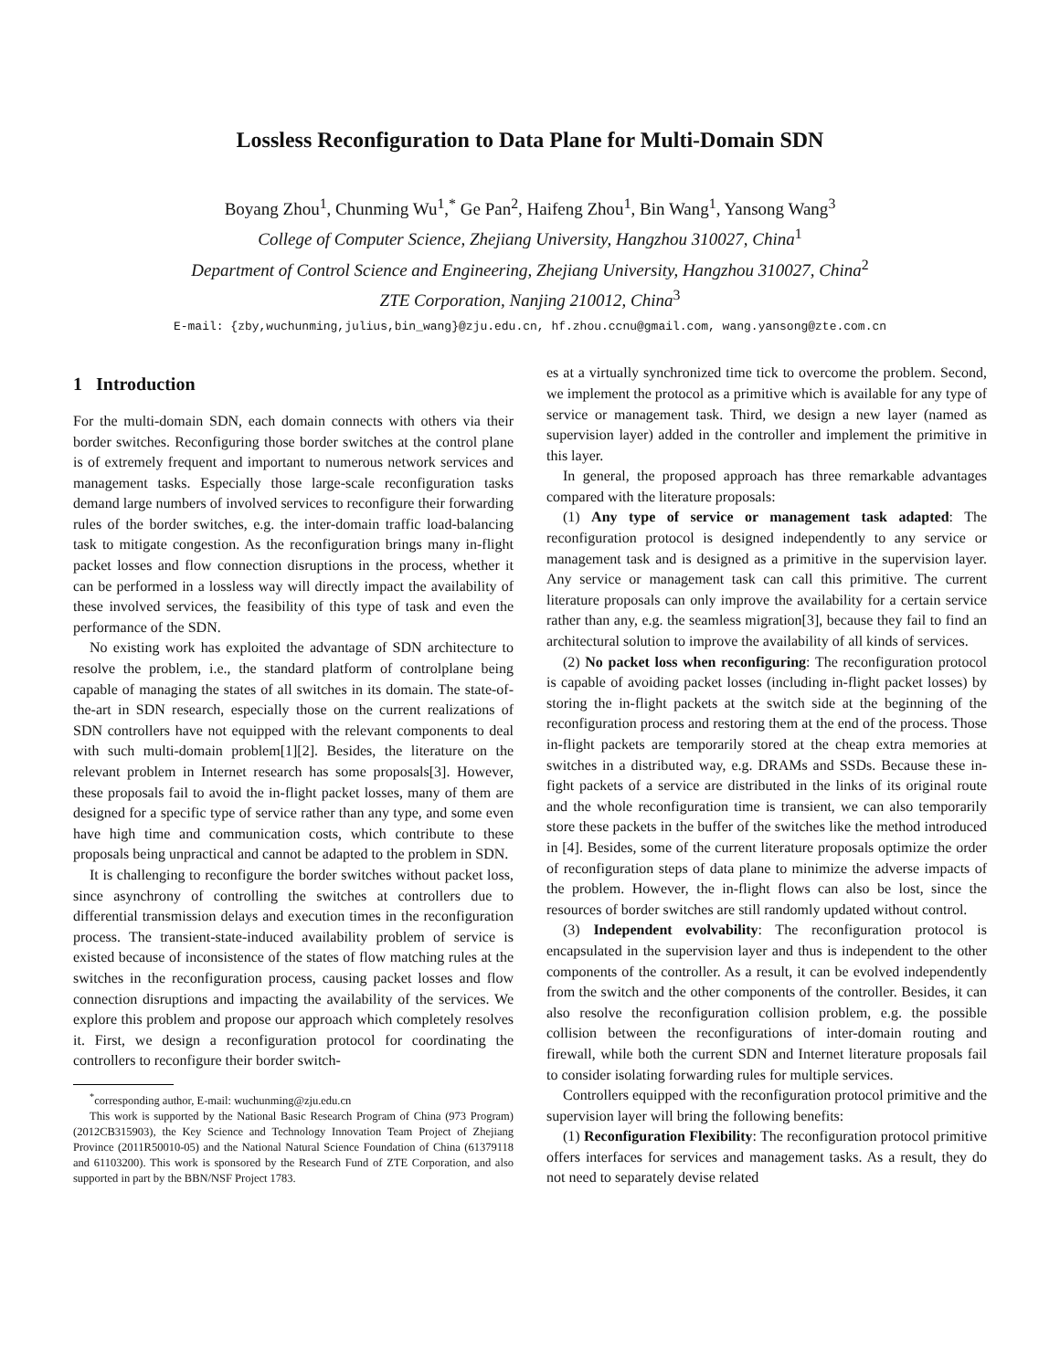Lossless Reconfiguration to Data Plane for Multi-Domain SDN
Boyang Zhou<sup>1</sup>, Chunming Wu<sup>1</sup>,<sup>*</sup> Ge Pan<sup>2</sup>, Haifeng Zhou<sup>1</sup>, Bin Wang<sup>1</sup>, Yansong Wang<sup>3</sup>
College of Computer Science, Zhejiang University, Hangzhou 310027, China<sup>1</sup>
Department of Control Science and Engineering, Zhejiang University, Hangzhou 310027, China<sup>2</sup>
ZTE Corporation, Nanjing 210012, China<sup>3</sup>
E-mail: {zby,wuchunming,julius,bin_wang}@zju.edu.cn, hf.zhou.ccnu@gmail.com, wang.yansong@zte.com.cn
1 Introduction
For the multi-domain SDN, each domain connects with others via their border switches. Reconfiguring those border switches at the control plane is of extremely frequent and important to numerous network services and management tasks. Especially those large-scale reconfiguration tasks demand large numbers of involved services to reconfigure their forwarding rules of the border switches, e.g. the inter-domain traffic load-balancing task to mitigate congestion. As the reconfiguration brings many in-flight packet losses and flow connection disruptions in the process, whether it can be performed in a lossless way will directly impact the availability of these involved services, the feasibility of this type of task and even the performance of the SDN.
No existing work has exploited the advantage of SDN architecture to resolve the problem, i.e., the standard platform of controlplane being capable of managing the states of all switches in its domain. The state-of-the-art in SDN research, especially those on the current realizations of SDN controllers have not equipped with the relevant components to deal with such multi-domain problem[1][2]. Besides, the literature on the relevant problem in Internet research has some proposals[3]. However, these proposals fail to avoid the in-flight packet losses, many of them are designed for a specific type of service rather than any type, and some even have high time and communication costs, which contribute to these proposals being unpractical and cannot be adapted to the problem in SDN.
It is challenging to reconfigure the border switches without packet loss, since asynchrony of controlling the switches at controllers due to differential transmission delays and execution times in the reconfiguration process. The transient-state-induced availability problem of service is existed because of inconsistence of the states of flow matching rules at the switches in the reconfiguration process, causing packet losses and flow connection disruptions and impacting the availability of the services. We explore this problem and propose our approach which completely resolves it. First, we design a reconfiguration protocol for coordinating the controllers to reconfigure their border switch-
<sup>*</sup> corresponding author, E-mail: wuchunming@zju.edu.cn
This work is supported by the National Basic Research Program of China (973 Program) (2012CB315903), the Key Science and Technology Innovation Team Project of Zhejiang Province (2011R50010-05) and the National Natural Science Foundation of China (61379118 and 61103200). This work is sponsored by the Research Fund of ZTE Corporation, and also supported in part by the BBN/NSF Project 1783.
es at a virtually synchronized time tick to overcome the problem. Second, we implement the protocol as a primitive which is available for any type of service or management task. Third, we design a new layer (named as supervision layer) added in the controller and implement the primitive in this layer.
In general, the proposed approach has three remarkable advantages compared with the literature proposals:
(1) Any type of service or management task adapted: The reconfiguration protocol is designed independently to any service or management task and is designed as a primitive in the supervision layer. Any service or management task can call this primitive. The current literature proposals can only improve the availability for a certain service rather than any, e.g. the seamless migration[3], because they fail to find an architectural solution to improve the availability of all kinds of services.
(2) No packet loss when reconfiguring: The reconfiguration protocol is capable of avoiding packet losses (including in-flight packet losses) by storing the in-flight packets at the switch side at the beginning of the reconfiguration process and restoring them at the end of the process. Those in-flight packets are temporarily stored at the cheap extra memories at switches in a distributed way, e.g. DRAMs and SSDs. Because these in-fight packets of a service are distributed in the links of its original route and the whole reconfiguration time is transient, we can also temporarily store these packets in the buffer of the switches like the method introduced in [4]. Besides, some of the current literature proposals optimize the order of reconfiguration steps of data plane to minimize the adverse impacts of the problem. However, the in-flight flows can also be lost, since the resources of border switches are still randomly updated without control.
(3) Independent evolvability: The reconfiguration protocol is encapsulated in the supervision layer and thus is independent to the other components of the controller. As a result, it can be evolved independently from the switch and the other components of the controller. Besides, it can also resolve the reconfiguration collision problem, e.g. the possible collision between the reconfigurations of inter-domain routing and firewall, while both the current SDN and Internet literature proposals fail to consider isolating forwarding rules for multiple services.
Controllers equipped with the reconfiguration protocol primitive and the supervision layer will bring the following benefits:
(1) Reconfiguration Flexibility: The reconfiguration protocol primitive offers interfaces for services and management tasks. As a result, they do not need to separately devise related